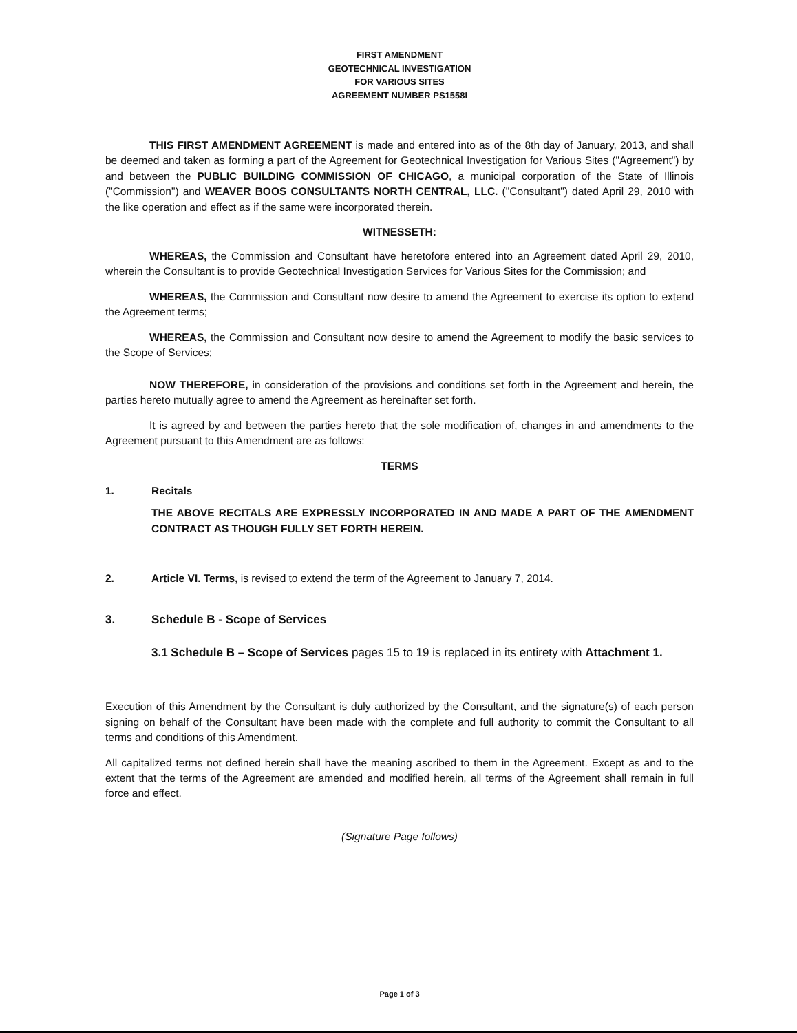FIRST AMENDMENT
GEOTECHNICAL INVESTIGATION
FOR VARIOUS SITES
AGREEMENT NUMBER PS1558I
THIS FIRST AMENDMENT AGREEMENT is made and entered into as of the 8th day of January, 2013, and shall be deemed and taken as forming a part of the Agreement for Geotechnical Investigation for Various Sites ("Agreement") by and between the PUBLIC BUILDING COMMISSION OF CHICAGO, a municipal corporation of the State of Illinois ("Commission") and WEAVER BOOS CONSULTANTS NORTH CENTRAL, LLC. ("Consultant") dated April 29, 2010 with the like operation and effect as if the same were incorporated therein.
WITNESSETH:
WHEREAS, the Commission and Consultant have heretofore entered into an Agreement dated April 29, 2010, wherein the Consultant is to provide Geotechnical Investigation Services for Various Sites for the Commission; and
WHEREAS, the Commission and Consultant now desire to amend the Agreement to exercise its option to extend the Agreement terms;
WHEREAS, the Commission and Consultant now desire to amend the Agreement to modify the basic services to the Scope of Services;
NOW THEREFORE, in consideration of the provisions and conditions set forth in the Agreement and herein, the parties hereto mutually agree to amend the Agreement as hereinafter set forth.
It is agreed by and between the parties hereto that the sole modification of, changes in and amendments to the Agreement pursuant to this Amendment are as follows:
TERMS
1. Recitals
THE ABOVE RECITALS ARE EXPRESSLY INCORPORATED IN AND MADE A PART OF THE AMENDMENT CONTRACT AS THOUGH FULLY SET FORTH HEREIN.
2. Article VI. Terms, is revised to extend the term of the Agreement to January 7, 2014.
3. Schedule B - Scope of Services
3.1 Schedule B – Scope of Services pages 15 to 19 is replaced in its entirety with Attachment 1.
Execution of this Amendment by the Consultant is duly authorized by the Consultant, and the signature(s) of each person signing on behalf of the Consultant have been made with the complete and full authority to commit the Consultant to all terms and conditions of this Amendment.
All capitalized terms not defined herein shall have the meaning ascribed to them in the Agreement. Except as and to the extent that the terms of the Agreement are amended and modified herein, all terms of the Agreement shall remain in full force and effect.
(Signature Page follows)
Page 1 of 3